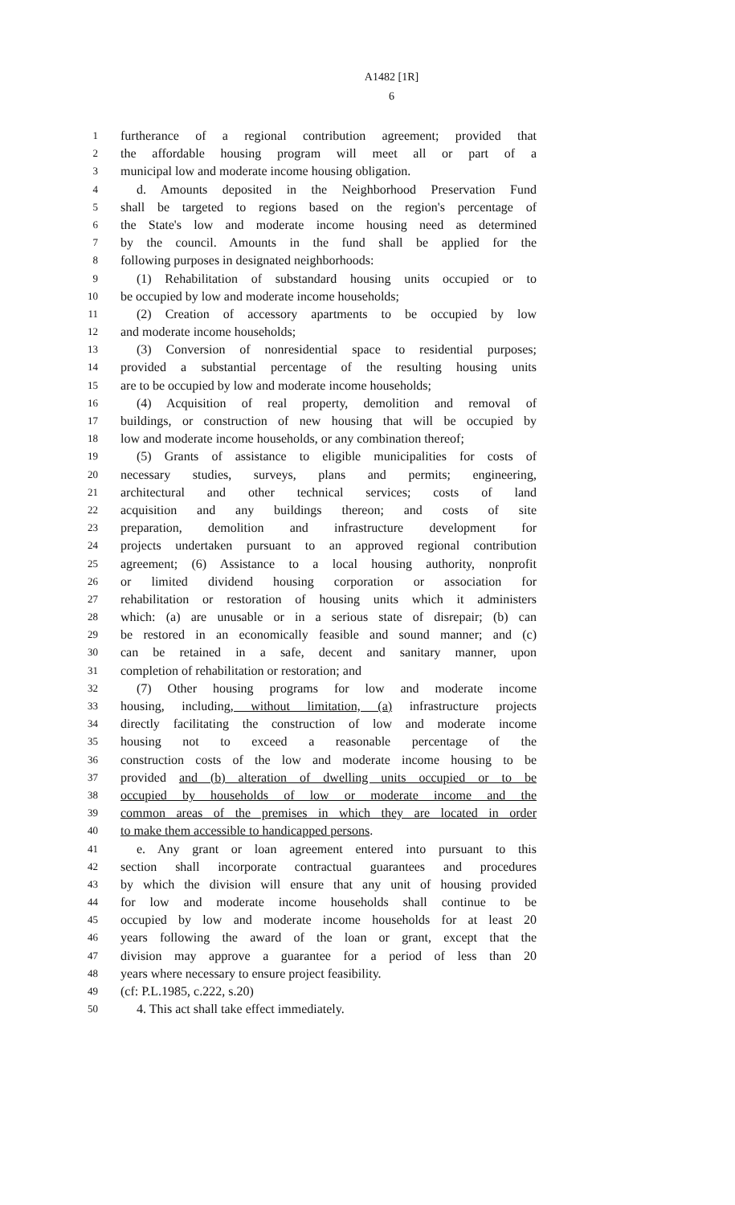A1482 [1R]
6
1 furtherance of a regional contribution agreement; provided that
2 the affordable housing program will meet all or part of a
3 municipal low and moderate income housing obligation.
4 d. Amounts deposited in the Neighborhood Preservation Fund
5 shall be targeted to regions based on the region's percentage of
6 the State's low and moderate income housing need as determined
7 by the council. Amounts in the fund shall be applied for the
8 following purposes in designated neighborhoods:
9 (1) Rehabilitation of substandard housing units occupied or to
10 be occupied by low and moderate income households;
11 (2) Creation of accessory apartments to be occupied by low
12 and moderate income households;
13 (3) Conversion of nonresidential space to residential purposes;
14 provided a substantial percentage of the resulting housing units
15 are to be occupied by low and moderate income households;
16 (4) Acquisition of real property, demolition and removal of
17 buildings, or construction of new housing that will be occupied by
18 low and moderate income households, or any combination thereof;
19 (5) Grants of assistance to eligible municipalities for costs of
20 necessary studies, surveys, plans and permits; engineering,
21 architectural and other technical services; costs of land
22 acquisition and any buildings thereon; and costs of site
23 preparation, demolition and infrastructure development for
24 projects undertaken pursuant to an approved regional contribution
25 agreement; (6) Assistance to a local housing authority, nonprofit
26 or limited dividend housing corporation or association for
27 rehabilitation or restoration of housing units which it administers
28 which: (a) are unusable or in a serious state of disrepair; (b) can
29 be restored in an economically feasible and sound manner; and (c)
30 can be retained in a safe, decent and sanitary manner, upon
31 completion of rehabilitation or restoration; and
32 (7) Other housing programs for low and moderate income
33 housing, including, without limitation, (a) infrastructure projects
34 directly facilitating the construction of low and moderate income
35 housing not to exceed a reasonable percentage of the
36 construction costs of the low and moderate income housing to be
37 provided and (b) alteration of dwelling units occupied or to be
38 occupied by households of low or moderate income and the
39 common areas of the premises in which they are located in order
40 to make them accessible to handicapped persons.
41 e. Any grant or loan agreement entered into pursuant to this
42 section shall incorporate contractual guarantees and procedures
43 by which the division will ensure that any unit of housing provided
44 for low and moderate income households shall continue to be
45 occupied by low and moderate income households for at least 20
46 years following the award of the loan or grant, except that the
47 division may approve a guarantee for a period of less than 20
48 years where necessary to ensure project feasibility.
49 (cf: P.L.1985, c.222, s.20)
50 4. This act shall take effect immediately.